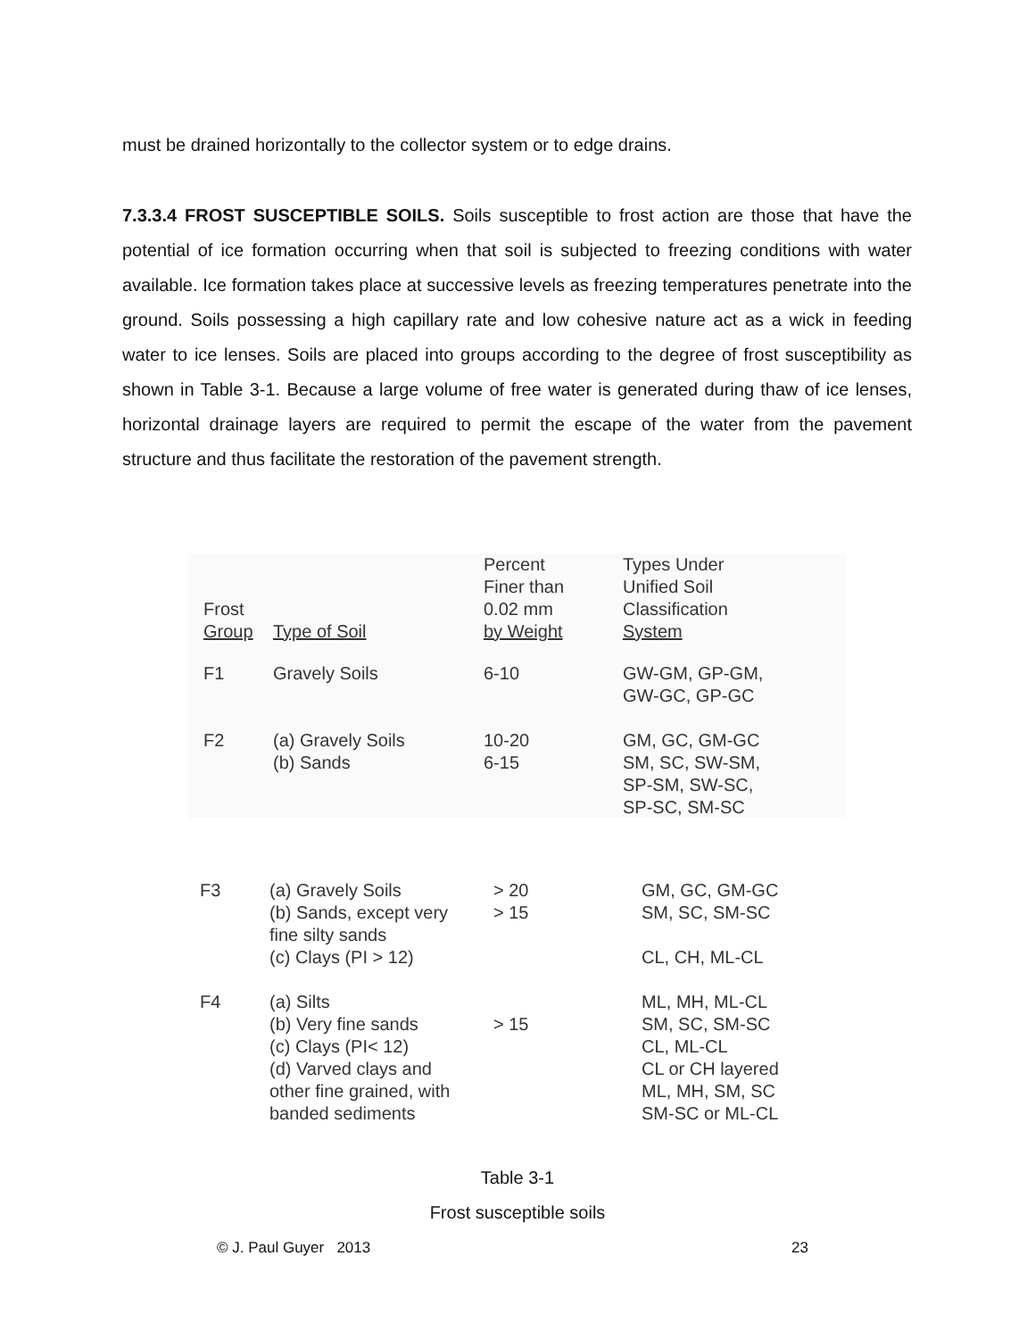must be drained horizontally to the collector system or to edge drains.
7.3.3.4 FROST SUSCEPTIBLE SOILS. Soils susceptible to frost action are those that have the potential of ice formation occurring when that soil is subjected to freezing conditions with water available. Ice formation takes place at successive levels as freezing temperatures penetrate into the ground. Soils possessing a high capillary rate and low cohesive nature act as a wick in feeding water to ice lenses. Soils are placed into groups according to the degree of frost susceptibility as shown in Table 3-1. Because a large volume of free water is generated during thaw of ice lenses, horizontal drainage layers are required to permit the escape of the water from the pavement structure and thus facilitate the restoration of the pavement strength.
| Frost Group | Type of Soil | Percent Finer than 0.02 mm by Weight | Types Under Unified Soil Classification System |
| F1 | Gravely Soils | 6-10 | GW-GM, GP-GM, GW-GC, GP-GC |
| F2 | (a) Gravely Soils (b) Sands | 10-20 6-15 | GM, GC, GM-GC SM, SC, SW-SM, SP-SM, SW-SC, SP-SC, SM-SC |
| F3 | (a) Gravely Soils (b) Sands, except very fine silty sands (c) Clays (PI > 12) | > 20 > 15 | GM, GC, GM-GC SM, SC, SM-SC CL, CH, ML-CL |
| F4 | (a) Silts (b) Very fine sands (c) Clays (PI< 12) (d) Varved clays and other fine grained, with banded sediments | > 15 | ML, MH, ML-CL SM, SC, SM-SC CL, ML-CL CL or CH layered ML, MH, SM, SC SM-SC or ML-CL |
Table 3-1
Frost susceptible soils
© J. Paul Guyer 2013 23